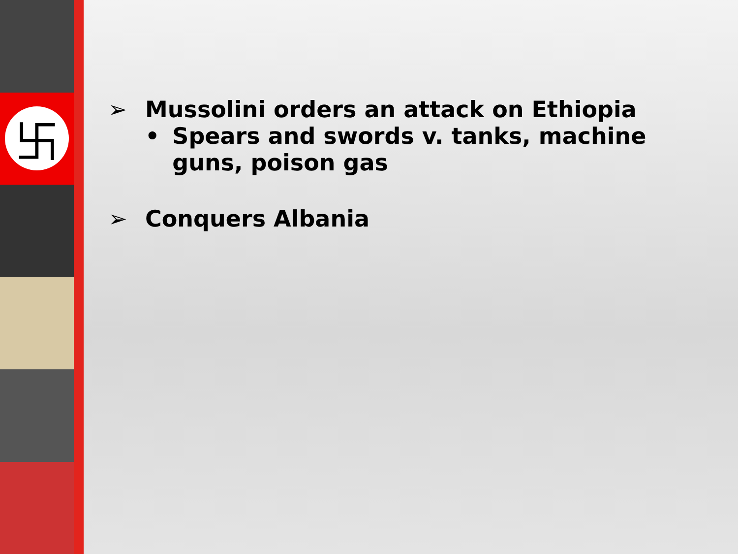卐
➢ Mussolini orders an attack on Ethiopia
• Spears and swords v. tanks, machine guns, poison gas
➢ Conquers Albania